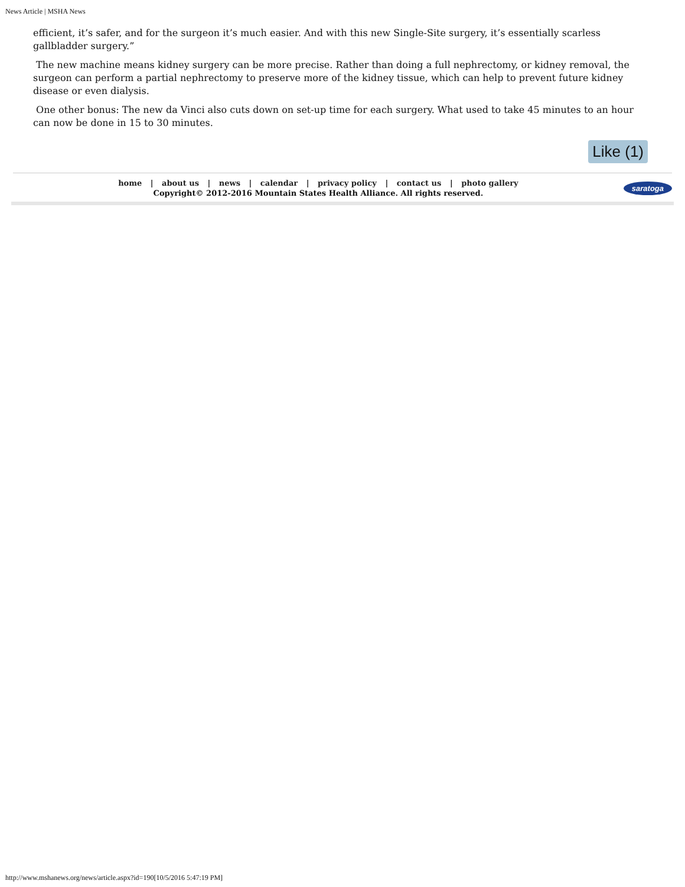News Article | MSHA News
efficient, it’s safer, and for the surgeon it’s much easier. And with this new Single-Site surgery, it’s essentially scarless gallbladder surgery.”
The new machine means kidney surgery can be more precise. Rather than doing a full nephrectomy, or kidney removal, the surgeon can perform a partial nephrectomy to preserve more of the kidney tissue, which can help to prevent future kidney disease or even dialysis.
One other bonus: The new da Vinci also cuts down on set-up time for each surgery. What used to take 45 minutes to an hour can now be done in 15 to 30 minutes.
Like (1)
home | about us | news | calendar | privacy policy | contact us | photo gallery
Copyright© 2012-2016 Mountain States Health Alliance. All rights reserved.
saratoga
http://www.mshanews.org/news/article.aspx?id=190[10/5/2016 5:47:19 PM]